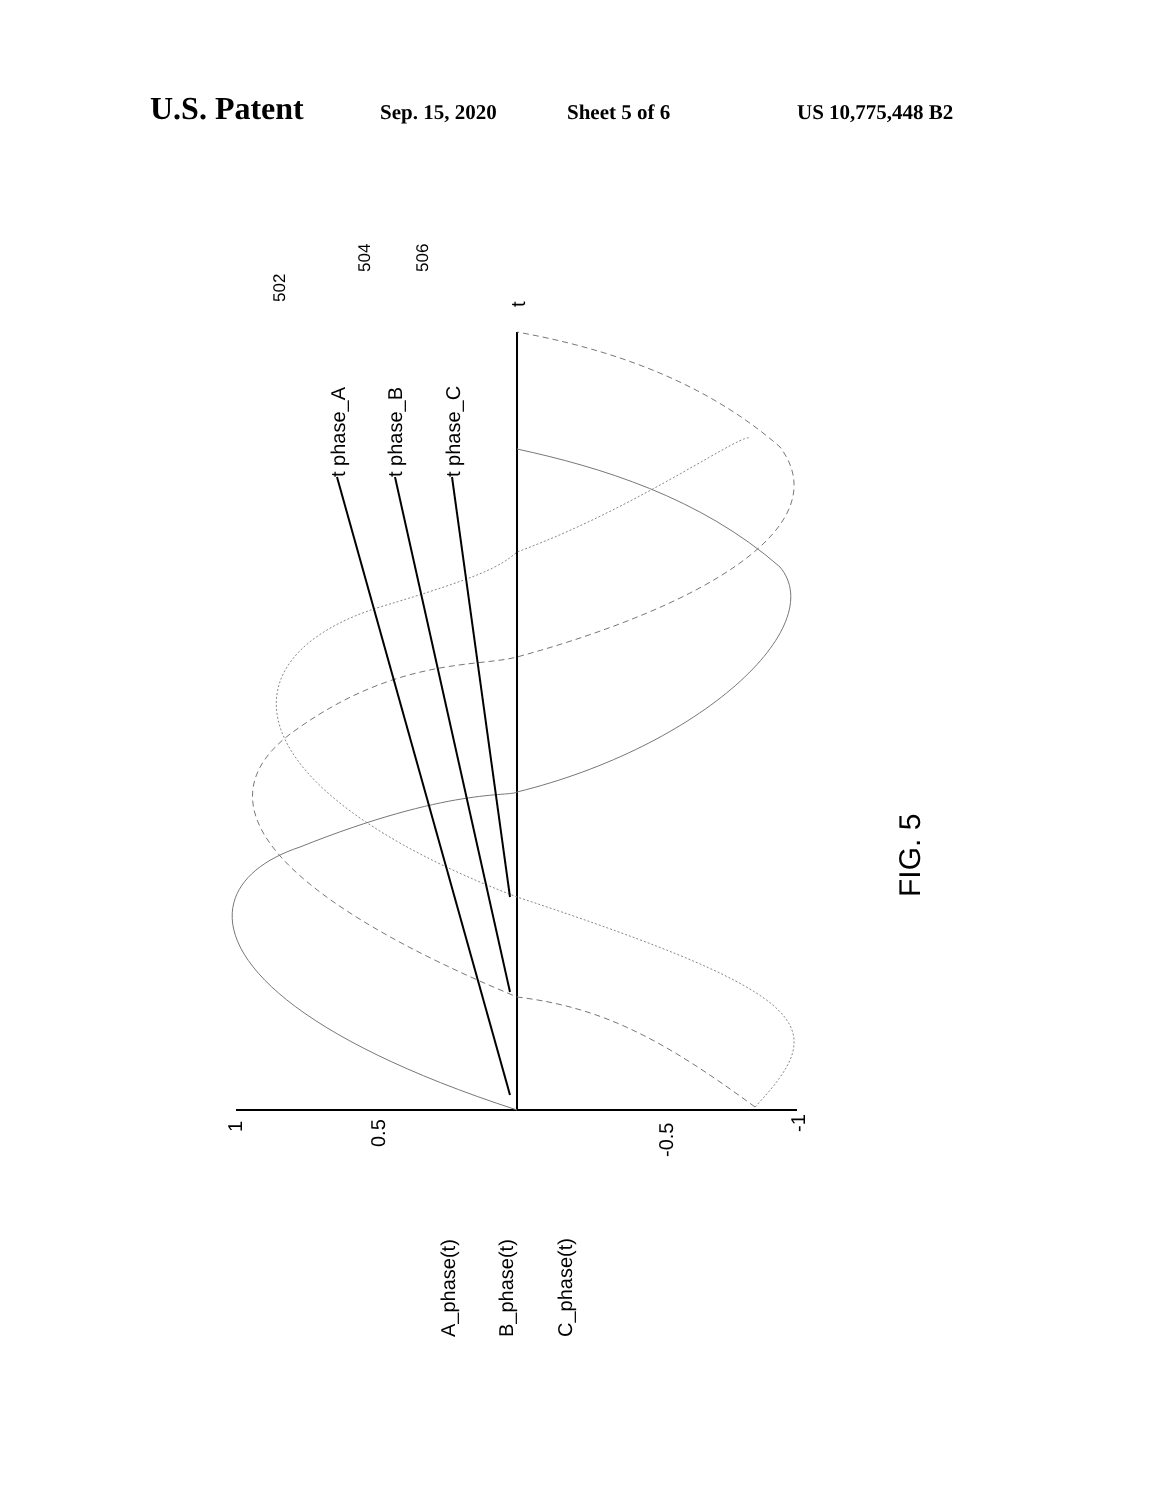U.S. Patent Sep. 15, 2020 Sheet 5 of 6 US 10,775,448 B2
t phase_A
t phase_B
t phase_C
t
502
504
506
1
0.5
-0.5
-1
A_phase(t)
B_phase(t)
C_phase(t)
FIG. 5